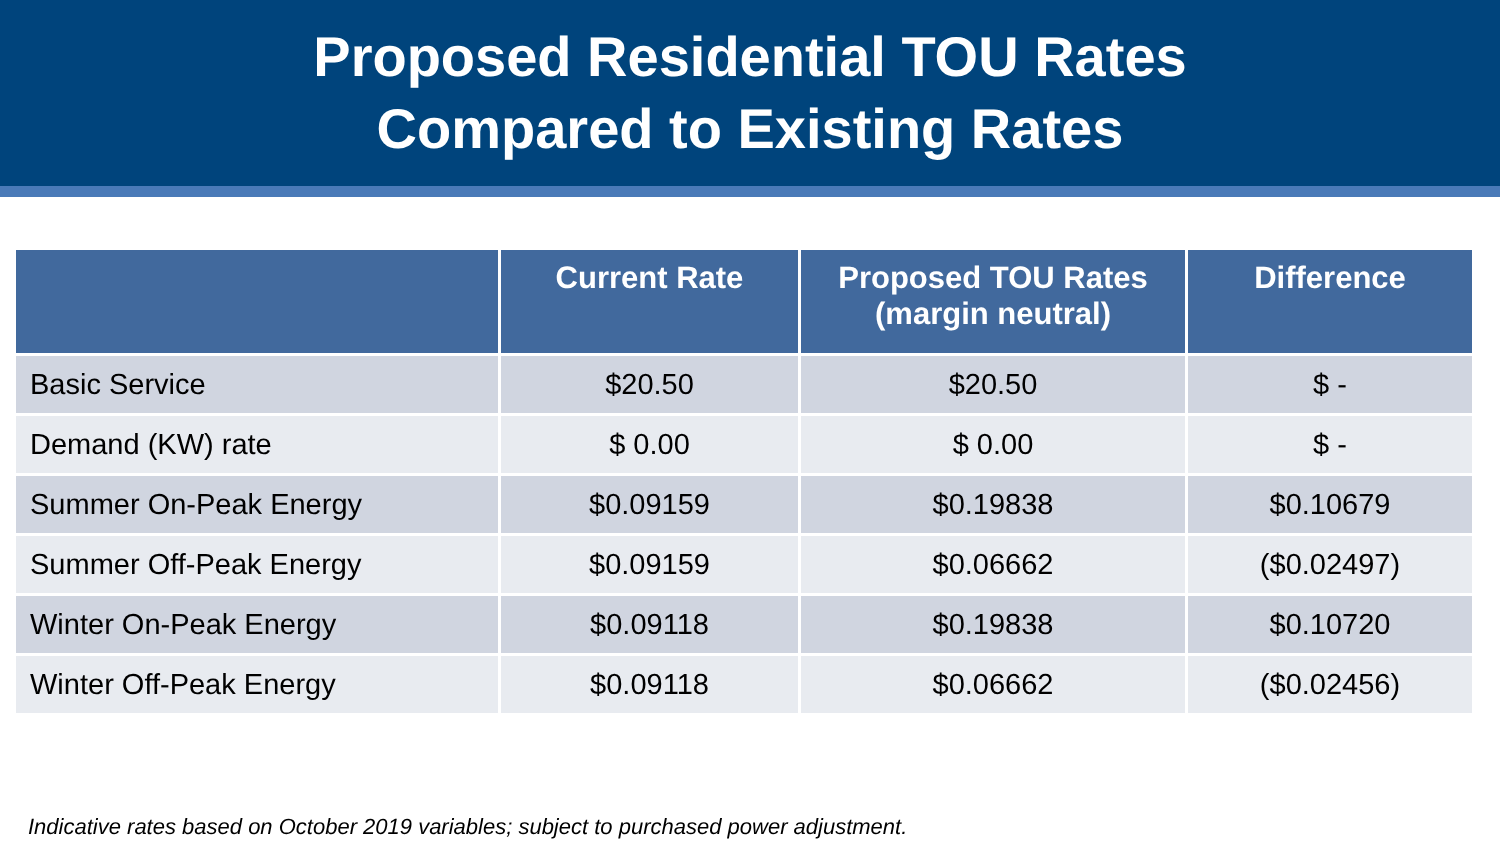Proposed Residential TOU Rates
Compared to Existing Rates
| | Current Rate | Proposed TOU Rates (margin neutral) | Difference |
| --- | --- | --- | --- |
| Basic Service | $20.50 | $20.50 | $ - |
| Demand (KW) rate | $ 0.00 | $ 0.00 | $ - |
| Summer On-Peak Energy | $0.09159 | $0.19838 | $0.10679 |
| Summer Off-Peak Energy | $0.09159 | $0.06662 | ($0.02497) |
| Winter On-Peak Energy | $0.09118 | $0.19838 | $0.10720 |
| Winter Off-Peak Energy | $0.09118 | $0.06662 | ($0.02456) |
Indicative rates based on October 2019 variables; subject to purchased power adjustment.